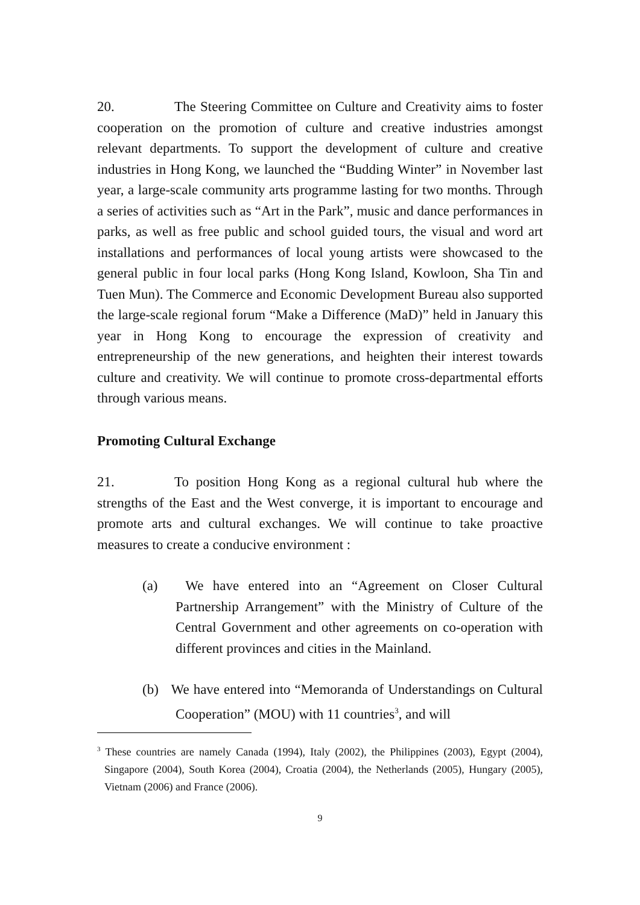20. The Steering Committee on Culture and Creativity aims to foster cooperation on the promotion of culture and creative industries amongst relevant departments. To support the development of culture and creative industries in Hong Kong, we launched the “Budding Winter” in November last year, a large-scale community arts programme lasting for two months. Through a series of activities such as “Art in the Park”, music and dance performances in parks, as well as free public and school guided tours, the visual and word art installations and performances of local young artists were showcased to the general public in four local parks (Hong Kong Island, Kowloon, Sha Tin and Tuen Mun). The Commerce and Economic Development Bureau also supported the large-scale regional forum “Make a Difference (MaD)” held in January this year in Hong Kong to encourage the expression of creativity and entrepreneurship of the new generations, and heighten their interest towards culture and creativity. We will continue to promote cross-departmental efforts through various means.
Promoting Cultural Exchange
21. To position Hong Kong as a regional cultural hub where the strengths of the East and the West converge, it is important to encourage and promote arts and cultural exchanges. We will continue to take proactive measures to create a conducive environment :
(a) We have entered into an “Agreement on Closer Cultural Partnership Arrangement” with the Ministry of Culture of the Central Government and other agreements on co-operation with different provinces and cities in the Mainland.
(b) We have entered into “Memoranda of Understandings on Cultural Cooperation” (MOU) with 11 countries<sup>3</sup>, and will
<sup>3</sup> These countries are namely Canada (1994), Italy (2002), the Philippines (2003), Egypt (2004), Singapore (2004), South Korea (2004), Croatia (2004), the Netherlands (2005), Hungary (2005), Vietnam (2006) and France (2006).
9